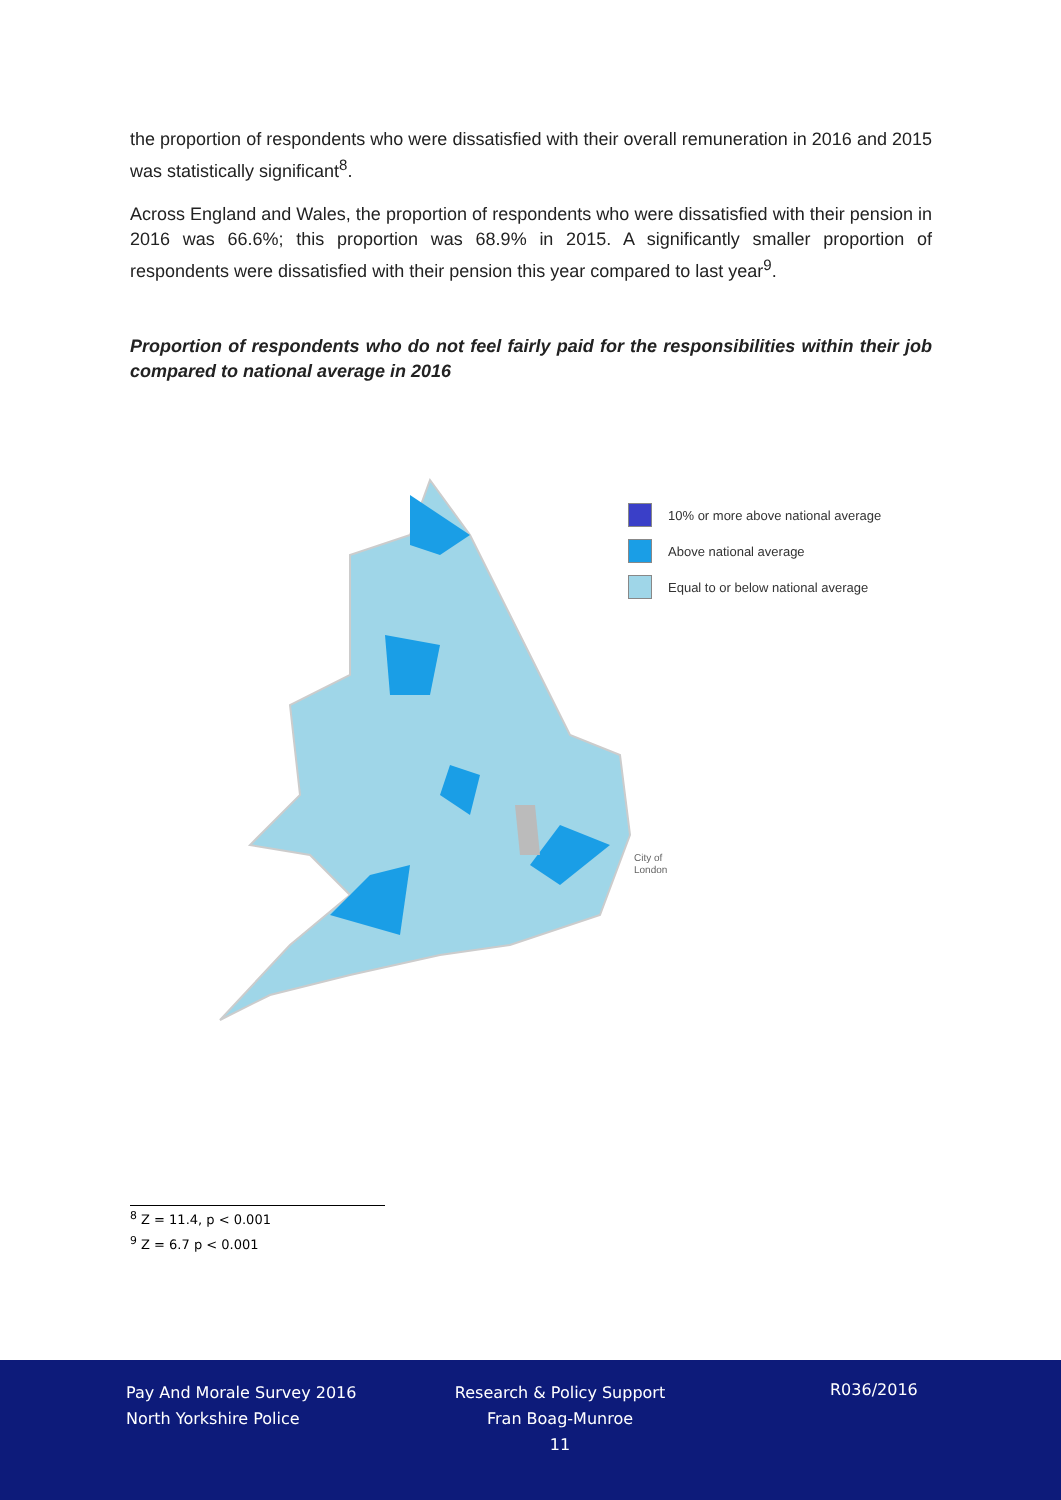the proportion of respondents who were dissatisfied with their overall remuneration in 2016 and 2015 was statistically significant<sup>8</sup>.
Across England and Wales, the proportion of respondents who were dissatisfied with their pension in 2016 was 66.6%; this proportion was 68.9% in 2015. A significantly smaller proportion of respondents were dissatisfied with their pension this year compared to last year<sup>9</sup>.
Proportion of respondents who do not feel fairly paid for the responsibilities within their job compared to national average in 2016
10% or more above national average
Above national average
Equal to or below national average
City of
London
<sup>8</sup> Z = 11.4, p < 0.001
<sup>9</sup> Z = 6.7 p < 0.001
Pay And Morale Survey 2016
North Yorkshire Police
Research & Policy Support
Fran Boag-Munroe
11
R036/2016